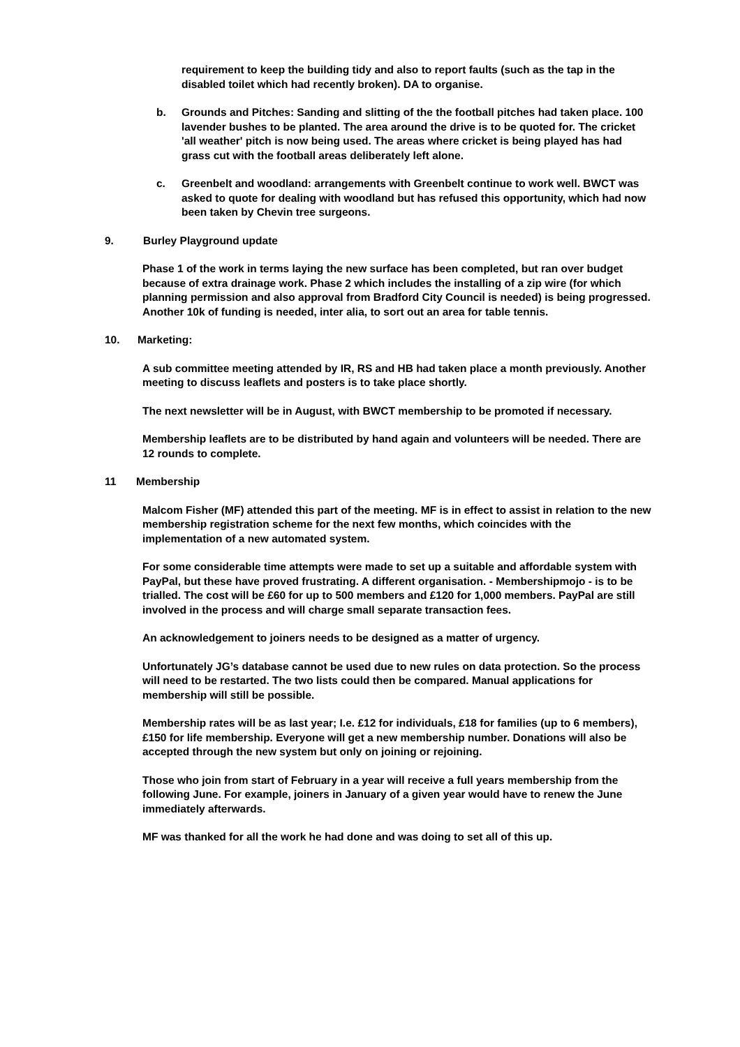requirement to keep the building tidy and also to report faults (such as the tap in the disabled toilet which had recently broken). DA to organise.
b. Grounds and Pitches: Sanding and slitting of the the football pitches had taken place. 100 lavender bushes to be planted. The area around the drive is to be quoted for. The cricket 'all weather' pitch is now being used. The areas where cricket is being played has had grass cut with the football areas deliberately left alone.
c. Greenbelt and woodland: arrangements with Greenbelt continue to work well. BWCT was asked to quote for dealing with woodland but has refused this opportunity, which had now been taken by Chevin tree surgeons.
9. Burley Playground update
Phase 1 of the work in terms laying the new surface has been completed, but ran over budget because of extra drainage work. Phase 2 which includes the installing of a zip wire (for which planning permission and also approval from Bradford City Council is needed) is being progressed. Another 10k of funding is needed, inter alia, to sort out an area for table tennis.
10. Marketing:
A sub committee meeting attended by IR, RS and HB had taken place a month previously. Another meeting to discuss leaflets and posters is to take place shortly.
The next newsletter will be in August, with BWCT membership to be promoted if necessary.
Membership leaflets are to be distributed by hand again and volunteers will be needed. There are 12 rounds to complete.
11 Membership
Malcom Fisher (MF) attended this part of the meeting. MF is in effect to assist in relation to the new membership registration scheme for the next few months, which coincides with the implementation of a new automated system.
For some considerable time attempts were made to set up a suitable and affordable system with PayPal, but these have proved frustrating. A different organisation. - Membershipmojo - is to be trialled. The cost will be £60 for up to 500 members and £120 for 1,000 members. PayPal are still involved in the process and will charge small separate transaction fees.
An acknowledgement to joiners needs to be designed as a matter of urgency.
Unfortunately JG’s database cannot be used due to new rules on data protection. So the process will need to be restarted. The two lists could then be compared. Manual applications for membership will still be possible.
Membership rates will be as last year; I.e. £12 for individuals, £18 for families (up to 6 members), £150 for life membership. Everyone will get a new membership number. Donations will also be accepted through the new system but only on joining or rejoining.
Those who join from start of February in a year will receive a full years membership from the following June. For example, joiners in January of a given year would have to renew the June immediately afterwards.
MF was thanked for all the work he had done and was doing to set all of this up.